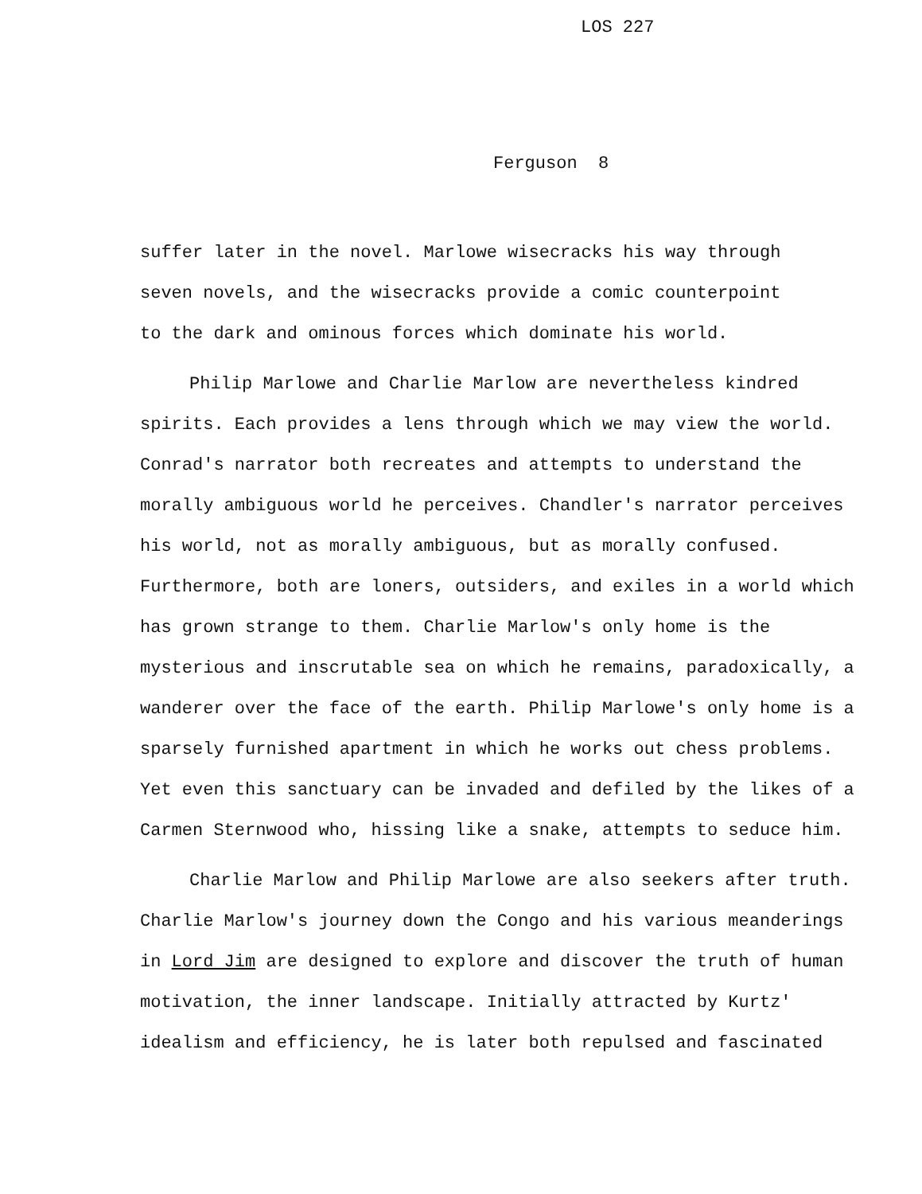LOS 227
Ferguson 8
suffer later in the novel. Marlowe wisecracks his way through
seven novels, and the wisecracks provide a comic counterpoint
to the dark and ominous forces which dominate his world.
Philip Marlowe and Charlie Marlow are nevertheless kindred spirits. Each provides a lens through which we may view the world. Conrad's narrator both recreates and attempts to understand the morally ambiguous world he perceives. Chandler's narrator perceives his world, not as morally ambiguous, but as morally confused. Furthermore, both are loners, outsiders, and exiles in a world which has grown strange to them. Charlie Marlow's only home is the mysterious and inscrutable sea on which he remains, paradoxically, a wanderer over the face of the earth. Philip Marlowe's only home is a sparsely furnished apartment in which he works out chess problems. Yet even this sanctuary can be invaded and defiled by the likes of a Carmen Sternwood who, hissing like a snake, attempts to seduce him.
Charlie Marlow and Philip Marlowe are also seekers after truth. Charlie Marlow's journey down the Congo and his various meanderings in Lord Jim are designed to explore and discover the truth of human motivation, the inner landscape. Initially attracted by Kurtz' idealism and efficiency, he is later both repulsed and fascinated